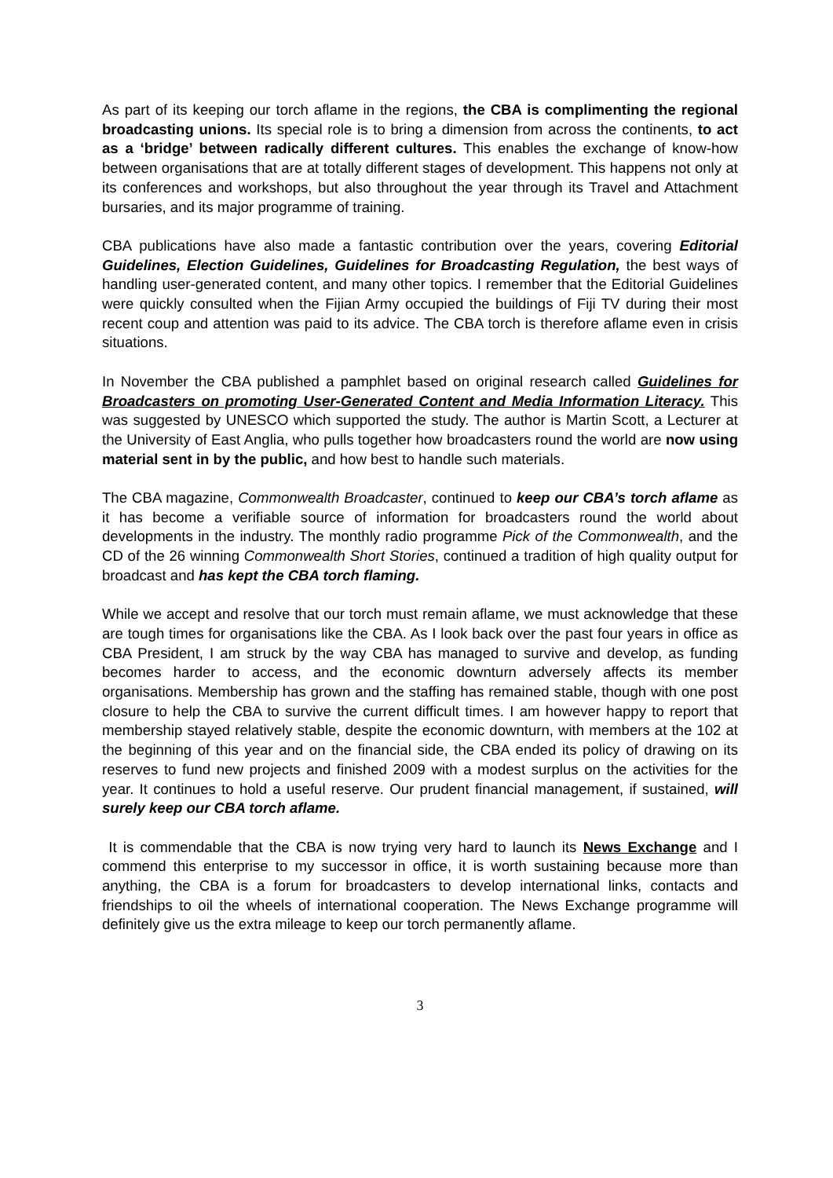As part of its keeping our torch aflame in the regions, the CBA is complimenting the regional broadcasting unions. Its special role is to bring a dimension from across the continents, to act as a ‘bridge’ between radically different cultures. This enables the exchange of know-how between organisations that are at totally different stages of development. This happens not only at its conferences and workshops, but also throughout the year through its Travel and Attachment bursaries, and its major programme of training.
CBA publications have also made a fantastic contribution over the years, covering Editorial Guidelines, Election Guidelines, Guidelines for Broadcasting Regulation, the best ways of handling user-generated content, and many other topics. I remember that the Editorial Guidelines were quickly consulted when the Fijian Army occupied the buildings of Fiji TV during their most recent coup and attention was paid to its advice. The CBA torch is therefore aflame even in crisis situations.
In November the CBA published a pamphlet based on original research called Guidelines for Broadcasters on promoting User-Generated Content and Media Information Literacy. This was suggested by UNESCO which supported the study. The author is Martin Scott, a Lecturer at the University of East Anglia, who pulls together how broadcasters round the world are now using material sent in by the public, and how best to handle such materials.
The CBA magazine, Commonwealth Broadcaster, continued to keep our CBA’s torch aflame as it has become a verifiable source of information for broadcasters round the world about developments in the industry. The monthly radio programme Pick of the Commonwealth, and the CD of the 26 winning Commonwealth Short Stories, continued a tradition of high quality output for broadcast and has kept the CBA torch flaming.
While we accept and resolve that our torch must remain aflame, we must acknowledge that these are tough times for organisations like the CBA. As I look back over the past four years in office as CBA President, I am struck by the way CBA has managed to survive and develop, as funding becomes harder to access, and the economic downturn adversely affects its member organisations. Membership has grown and the staffing has remained stable, though with one post closure to help the CBA to survive the current difficult times. I am however happy to report that membership stayed relatively stable, despite the economic downturn, with members at the 102 at the beginning of this year and on the financial side, the CBA ended its policy of drawing on its reserves to fund new projects and finished 2009 with a modest surplus on the activities for the year. It continues to hold a useful reserve. Our prudent financial management, if sustained, will surely keep our CBA torch aflame.
It is commendable that the CBA is now trying very hard to launch its News Exchange and I commend this enterprise to my successor in office, it is worth sustaining because more than anything, the CBA is a forum for broadcasters to develop international links, contacts and friendships to oil the wheels of international cooperation. The News Exchange programme will definitely give us the extra mileage to keep our torch permanently aflame.
3